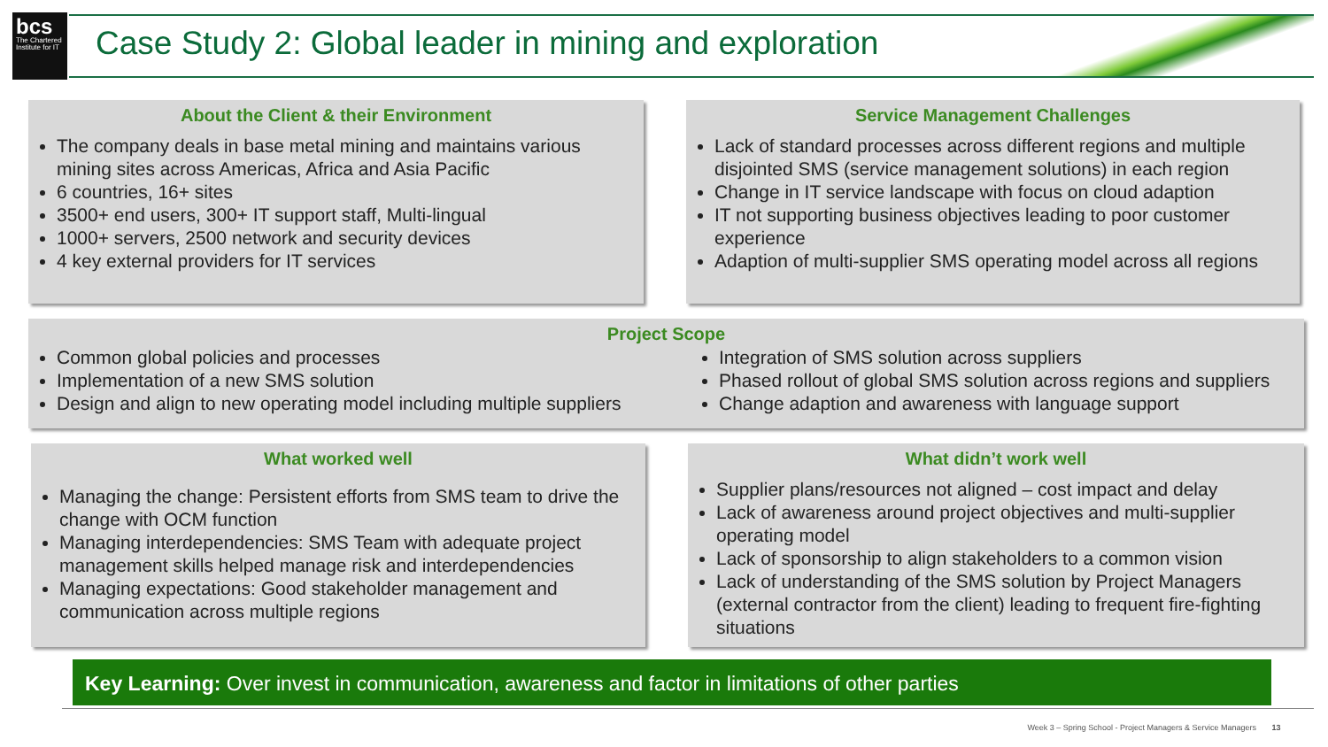bcs
The Chartered Institute for IT
Case Study 2: Global leader in mining and exploration
About the Client & their Environment
The company deals in base metal mining and maintains various mining sites across Americas, Africa and Asia Pacific
6 countries, 16+ sites
3500+ end users, 300+ IT support staff, Multi-lingual
1000+ servers, 2500 network and security devices
4 key external providers for IT services
Service Management Challenges
Lack of standard processes across different regions and multiple disjointed SMS (service management solutions) in each region
Change in IT service landscape with focus on cloud adaption
IT not supporting business objectives leading to poor customer experience
Adaption of multi-supplier SMS operating model across all regions
Project Scope
Common global policies and processes
Implementation of a new SMS solution
Design and align to new operating model including multiple suppliers
Integration of SMS solution across suppliers
Phased rollout of global SMS solution across regions and suppliers
Change adaption and awareness with language support
What worked well
Managing the change: Persistent efforts from SMS team to drive the change with OCM function
Managing interdependencies: SMS Team with adequate project management skills helped manage risk and interdependencies
Managing expectations: Good stakeholder management and communication across multiple regions
What didn’t work well
Supplier plans/resources not aligned – cost impact and delay
Lack of awareness around project objectives and multi-supplier operating model
Lack of sponsorship to align stakeholders to a common vision
Lack of understanding of the SMS solution by Project Managers (external contractor from the client) leading to frequent fire-fighting situations
Key Learning: Over invest in communication, awareness and factor in limitations of other parties
Week 3 – Spring School - Project Managers & Service Managers 13